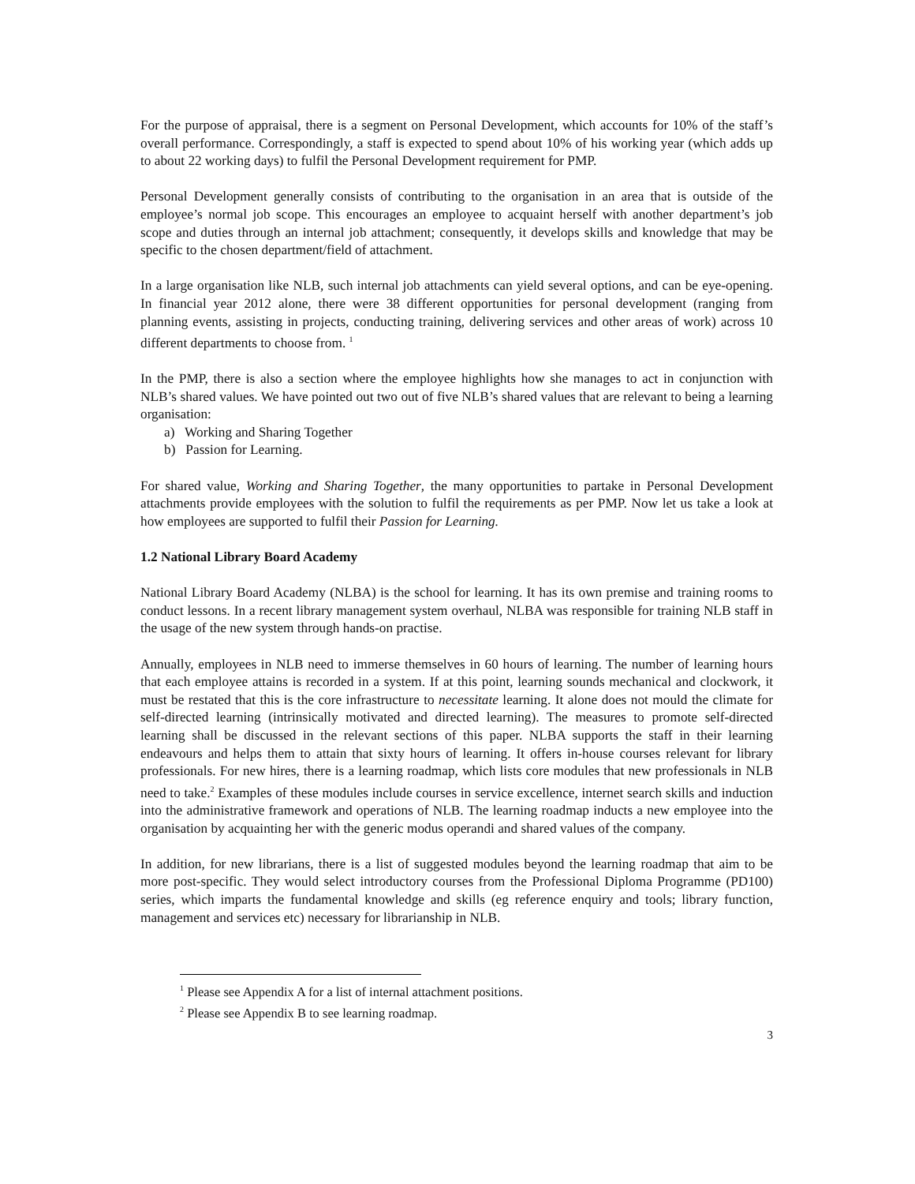For the purpose of appraisal, there is a segment on Personal Development, which accounts for 10% of the staff’s overall performance. Correspondingly, a staff is expected to spend about 10% of his working year (which adds up to about 22 working days) to fulfil the Personal Development requirement for PMP.
Personal Development generally consists of contributing to the organisation in an area that is outside of the employee’s normal job scope. This encourages an employee to acquaint herself with another department’s job scope and duties through an internal job attachment; consequently, it develops skills and knowledge that may be specific to the chosen department/field of attachment.
In a large organisation like NLB, such internal job attachments can yield several options, and can be eye-opening. In financial year 2012 alone, there were 38 different opportunities for personal development (ranging from planning events, assisting in projects, conducting training, delivering services and other areas of work) across 10 different departments to choose from. <sup>1</sup>
In the PMP, there is also a section where the employee highlights how she manages to act in conjunction with NLB’s shared values. We have pointed out two out of five NLB’s shared values that are relevant to being a learning organisation:
a) Working and Sharing Together
b) Passion for Learning.
For shared value, Working and Sharing Together, the many opportunities to partake in Personal Development attachments provide employees with the solution to fulfil the requirements as per PMP. Now let us take a look at how employees are supported to fulfil their Passion for Learning.
1.2 National Library Board Academy
National Library Board Academy (NLBA) is the school for learning. It has its own premise and training rooms to conduct lessons. In a recent library management system overhaul, NLBA was responsible for training NLB staff in the usage of the new system through hands-on practise.
Annually, employees in NLB need to immerse themselves in 60 hours of learning. The number of learning hours that each employee attains is recorded in a system. If at this point, learning sounds mechanical and clockwork, it must be restated that this is the core infrastructure to necessitate learning. It alone does not mould the climate for self-directed learning (intrinsically motivated and directed learning). The measures to promote self-directed learning shall be discussed in the relevant sections of this paper. NLBA supports the staff in their learning endeavours and helps them to attain that sixty hours of learning. It offers in-house courses relevant for library professionals. For new hires, there is a learning roadmap, which lists core modules that new professionals in NLB need to take.<sup>2</sup> Examples of these modules include courses in service excellence, internet search skills and induction into the administrative framework and operations of NLB. The learning roadmap inducts a new employee into the organisation by acquainting her with the generic modus operandi and shared values of the company.
In addition, for new librarians, there is a list of suggested modules beyond the learning roadmap that aim to be more post-specific. They would select introductory courses from the Professional Diploma Programme (PD100) series, which imparts the fundamental knowledge and skills (eg reference enquiry and tools; library function, management and services etc) necessary for librarianship in NLB.
<sup>1</sup> Please see Appendix A for a list of internal attachment positions.
<sup>2</sup> Please see Appendix B to see learning roadmap.
3